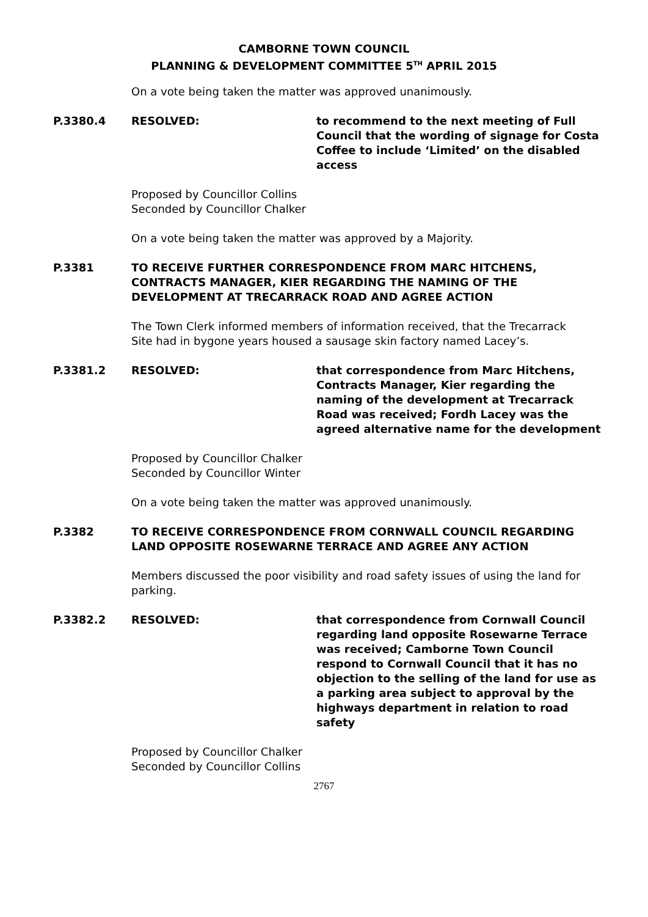CAMBORNE TOWN COUNCIL
PLANNING & DEVELOPMENT COMMITTEE 5<sup>TH</sup> APRIL 2015
On a vote being taken the matter was approved unanimously.
P.3380.4 RESOLVED: to recommend to the next meeting of Full Council that the wording of signage for Costa Coffee to include ‘Limited’ on the disabled access
Proposed by Councillor Collins
Seconded by Councillor Chalker
On a vote being taken the matter was approved by a Majority.
P.3381 TO RECEIVE FURTHER CORRESPONDENCE FROM MARC HITCHENS, CONTRACTS MANAGER, KIER REGARDING THE NAMING OF THE DEVELOPMENT AT TRECARRACK ROAD AND AGREE ACTION
The Town Clerk informed members of information received, that the Trecarrack Site had in bygone years housed a sausage skin factory named Lacey’s.
P.3381.2 RESOLVED: that correspondence from Marc Hitchens, Contracts Manager, Kier regarding the naming of the development at Trecarrack Road was received; Fordh Lacey was the agreed alternative name for the development
Proposed by Councillor Chalker
Seconded by Councillor Winter
On a vote being taken the matter was approved unanimously.
P.3382 TO RECEIVE CORRESPONDENCE FROM CORNWALL COUNCIL REGARDING LAND OPPOSITE ROSEWARNE TERRACE AND AGREE ANY ACTION
Members discussed the poor visibility and road safety issues of using the land for parking.
P.3382.2 RESOLVED: that correspondence from Cornwall Council regarding land opposite Rosewarne Terrace was received; Camborne Town Council respond to Cornwall Council that it has no objection to the selling of the land for use as a parking area subject to approval by the highways department in relation to road safety
Proposed by Councillor Chalker
Seconded by Councillor Collins
2767